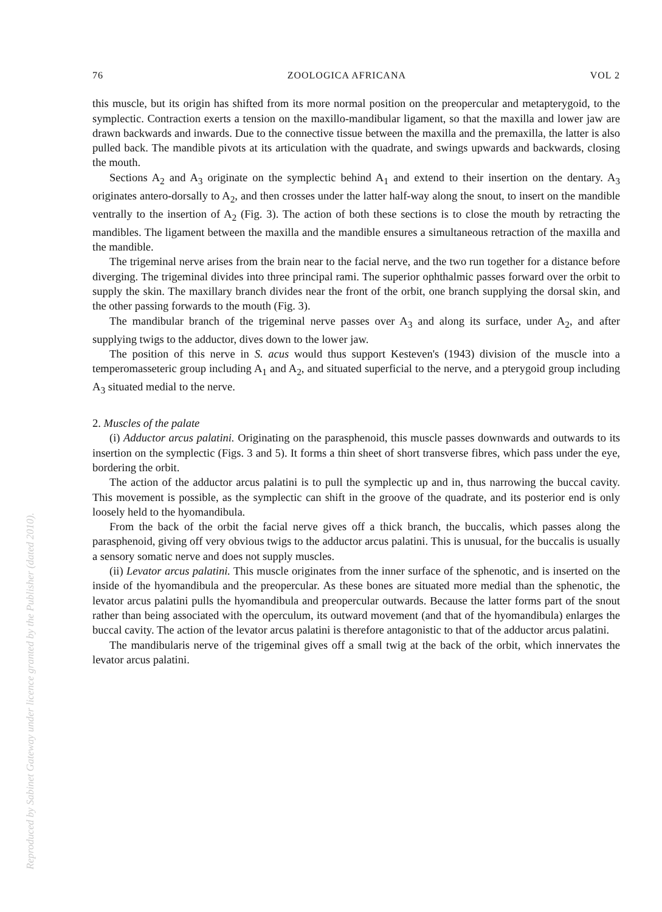Reproduced by Sabinet Gateway under licence granted by the Publisher (dated 2010).
76 ZOOLOGICA AFRICANA VOL 2
this muscle, but its origin has shifted from its more normal position on the preopercular and metapterygoid, to the symplectic. Contraction exerts a tension on the maxillo-mandibular ligament, so that the maxilla and lower jaw are drawn backwards and inwards. Due to the connective tissue between the maxilla and the premaxilla, the latter is also pulled back. The mandible pivots at its articulation with the quadrate, and swings upwards and backwards, closing the mouth.
Sections A<sub>2</sub> and A<sub>3</sub> originate on the symplectic behind A<sub>1</sub> and extend to their insertion on the dentary. A<sub>3</sub> originates antero-dorsally to A<sub>2</sub>, and then crosses under the latter half-way along the snout, to insert on the mandible ventrally to the insertion of A<sub>2</sub> (Fig. 3). The action of both these sections is to close the mouth by retracting the mandibles. The ligament between the maxilla and the mandible ensures a simultaneous retraction of the maxilla and the mandible.
The trigeminal nerve arises from the brain near to the facial nerve, and the two run together for a distance before diverging. The trigeminal divides into three principal rami. The superior ophthalmic passes forward over the orbit to supply the skin. The maxillary branch divides near the front of the orbit, one branch supplying the dorsal skin, and the other passing forwards to the mouth (Fig. 3).
The mandibular branch of the trigeminal nerve passes over A<sub>3</sub> and along its surface, under A<sub>2</sub>, and after supplying twigs to the adductor, dives down to the lower jaw.
The position of this nerve in S. acus would thus support Kesteven's (1943) division of the muscle into a temperomasseteric group including A<sub>1</sub> and A<sub>2</sub>, and situated superficial to the nerve, and a pterygoid group including A<sub>3</sub> situated medial to the nerve.
2. Muscles of the palate
(i) Adductor arcus palatini. Originating on the parasphenoid, this muscle passes downwards and outwards to its insertion on the symplectic (Figs. 3 and 5). It forms a thin sheet of short transverse fibres, which pass under the eye, bordering the orbit.
The action of the adductor arcus palatini is to pull the symplectic up and in, thus narrowing the buccal cavity. This movement is possible, as the symplectic can shift in the groove of the quadrate, and its posterior end is only loosely held to the hyomandibula.
From the back of the orbit the facial nerve gives off a thick branch, the buccalis, which passes along the parasphenoid, giving off very obvious twigs to the adductor arcus palatini. This is unusual, for the buccalis is usually a sensory somatic nerve and does not supply muscles.
(ii) Levator arcus palatini. This muscle originates from the inner surface of the sphenotic, and is inserted on the inside of the hyomandibula and the preopercular. As these bones are situated more medial than the sphenotic, the levator arcus palatini pulls the hyomandibula and preopercular outwards. Because the latter forms part of the snout rather than being associated with the operculum, its outward movement (and that of the hyomandibula) enlarges the buccal cavity. The action of the levator arcus palatini is therefore antagonistic to that of the adductor arcus palatini.
The mandibularis nerve of the trigeminal gives off a small twig at the back of the orbit, which innervates the levator arcus palatini.